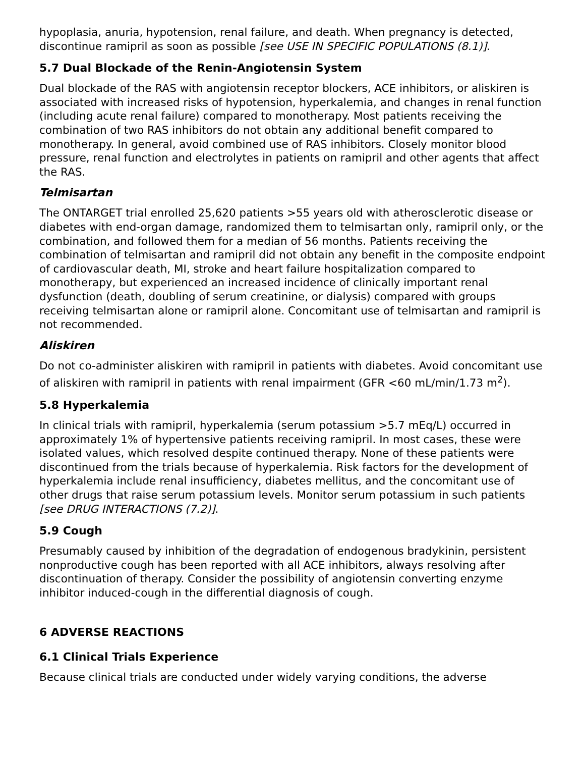hypoplasia, anuria, hypotension, renal failure, and death. When pregnancy is detected, discontinue ramipril as soon as possible [see USE IN SPECIFIC POPULATIONS (8.1)].
5.7 Dual Blockade of the Renin-Angiotensin System
Dual blockade of the RAS with angiotensin receptor blockers, ACE inhibitors, or aliskiren is associated with increased risks of hypotension, hyperkalemia, and changes in renal function (including acute renal failure) compared to monotherapy. Most patients receiving the combination of two RAS inhibitors do not obtain any additional benefit compared to monotherapy. In general, avoid combined use of RAS inhibitors. Closely monitor blood pressure, renal function and electrolytes in patients on ramipril and other agents that affect the RAS.
Telmisartan
The ONTARGET trial enrolled 25,620 patients >55 years old with atherosclerotic disease or diabetes with end-organ damage, randomized them to telmisartan only, ramipril only, or the combination, and followed them for a median of 56 months. Patients receiving the combination of telmisartan and ramipril did not obtain any benefit in the composite endpoint of cardiovascular death, MI, stroke and heart failure hospitalization compared to monotherapy, but experienced an increased incidence of clinically important renal dysfunction (death, doubling of serum creatinine, or dialysis) compared with groups receiving telmisartan alone or ramipril alone. Concomitant use of telmisartan and ramipril is not recommended.
Aliskiren
Do not co-administer aliskiren with ramipril in patients with diabetes. Avoid concomitant use of aliskiren with ramipril in patients with renal impairment (GFR <60 mL/min/1.73 m<sup>2</sup>).
5.8 Hyperkalemia
In clinical trials with ramipril, hyperkalemia (serum potassium >5.7 mEq/L) occurred in approximately 1% of hypertensive patients receiving ramipril. In most cases, these were isolated values, which resolved despite continued therapy. None of these patients were discontinued from the trials because of hyperkalemia. Risk factors for the development of hyperkalemia include renal insufficiency, diabetes mellitus, and the concomitant use of other drugs that raise serum potassium levels. Monitor serum potassium in such patients [see DRUG INTERACTIONS (7.2)].
5.9 Cough
Presumably caused by inhibition of the degradation of endogenous bradykinin, persistent nonproductive cough has been reported with all ACE inhibitors, always resolving after discontinuation of therapy. Consider the possibility of angiotensin converting enzyme inhibitor induced-cough in the differential diagnosis of cough.
6 ADVERSE REACTIONS
6.1 Clinical Trials Experience
Because clinical trials are conducted under widely varying conditions, the adverse